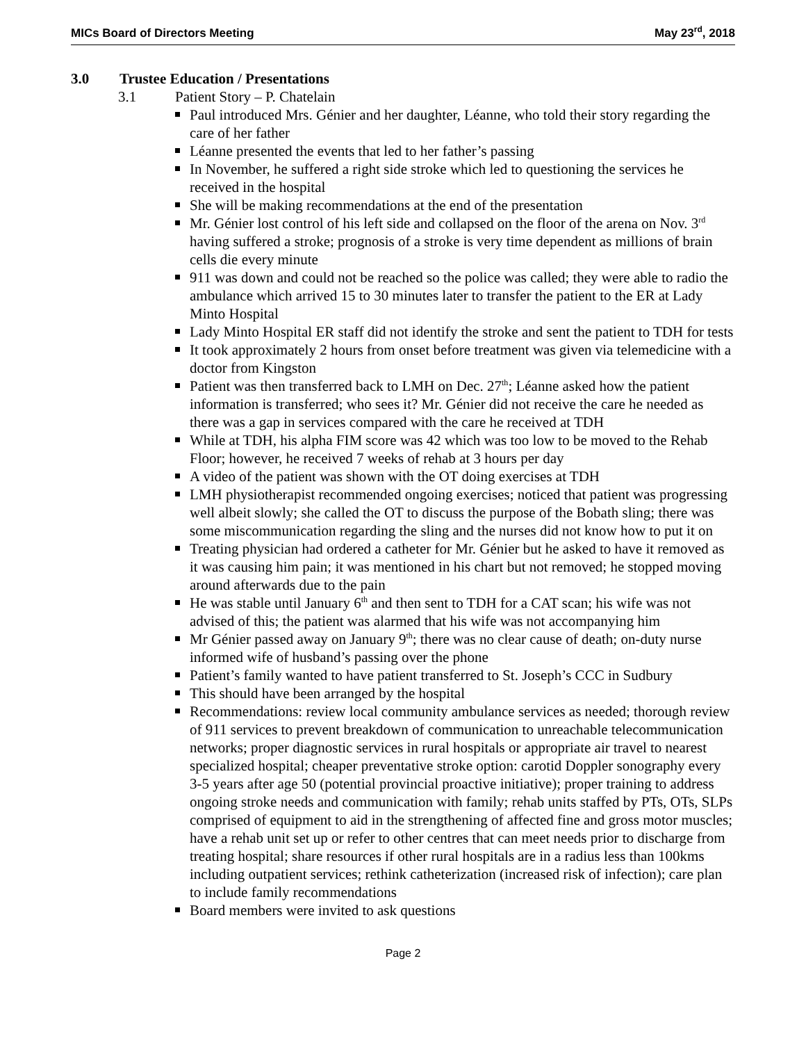MICs Board of Directors Meeting
May 23<sup>rd</sup>, 2018
3.0 Trustee Education / Presentations
3.1 Patient Story – P. Chatelain
Paul introduced Mrs. Génier and her daughter, Léanne, who told their story regarding the care of her father
Léanne presented the events that led to her father’s passing
In November, he suffered a right side stroke which led to questioning the services he received in the hospital
She will be making recommendations at the end of the presentation
Mr. Génier lost control of his left side and collapsed on the floor of the arena on Nov. 3<sup>rd</sup> having suffered a stroke; prognosis of a stroke is very time dependent as millions of brain cells die every minute
911 was down and could not be reached so the police was called; they were able to radio the ambulance which arrived 15 to 30 minutes later to transfer the patient to the ER at Lady Minto Hospital
Lady Minto Hospital ER staff did not identify the stroke and sent the patient to TDH for tests
It took approximately 2 hours from onset before treatment was given via telemedicine with a doctor from Kingston
Patient was then transferred back to LMH on Dec. 27<sup>th</sup>; Léanne asked how the patient information is transferred; who sees it? Mr. Génier did not receive the care he needed as there was a gap in services compared with the care he received at TDH
While at TDH, his alpha FIM score was 42 which was too low to be moved to the Rehab Floor; however, he received 7 weeks of rehab at 3 hours per day
A video of the patient was shown with the OT doing exercises at TDH
LMH physiotherapist recommended ongoing exercises; noticed that patient was progressing well albeit slowly; she called the OT to discuss the purpose of the Bobath sling; there was some miscommunication regarding the sling and the nurses did not know how to put it on
Treating physician had ordered a catheter for Mr. Génier but he asked to have it removed as it was causing him pain; it was mentioned in his chart but not removed; he stopped moving around afterwards due to the pain
He was stable until January 6<sup>th</sup> and then sent to TDH for a CAT scan; his wife was not advised of this; the patient was alarmed that his wife was not accompanying him
Mr Génier passed away on January 9<sup>th</sup>; there was no clear cause of death; on-duty nurse informed wife of husband’s passing over the phone
Patient’s family wanted to have patient transferred to St. Joseph’s CCC in Sudbury
This should have been arranged by the hospital
Recommendations: review local community ambulance services as needed; thorough review of 911 services to prevent breakdown of communication to unreachable telecommunication networks; proper diagnostic services in rural hospitals or appropriate air travel to nearest specialized hospital; cheaper preventative stroke option: carotid Doppler sonography every 3-5 years after age 50 (potential provincial proactive initiative); proper training to address ongoing stroke needs and communication with family; rehab units staffed by PTs, OTs, SLPs comprised of equipment to aid in the strengthening of affected fine and gross motor muscles; have a rehab unit set up or refer to other centres that can meet needs prior to discharge from treating hospital; share resources if other rural hospitals are in a radius less than 100kms including outpatient services; rethink catheterization (increased risk of infection); care plan to include family recommendations
Board members were invited to ask questions
Page 2